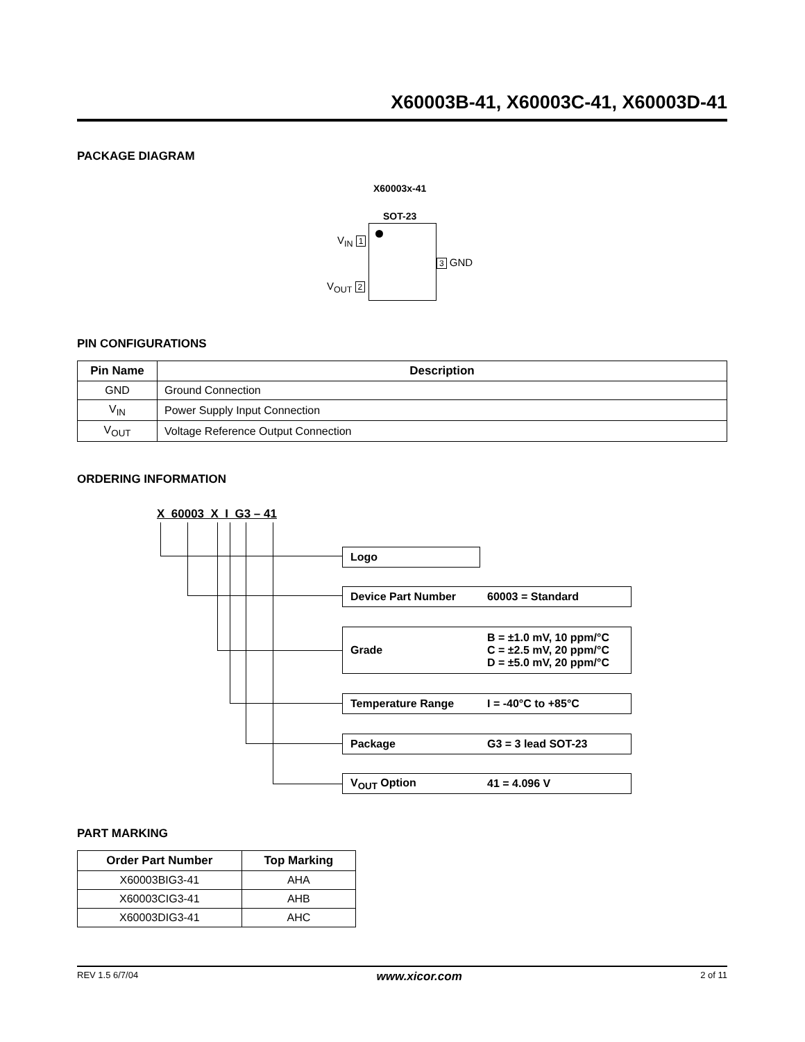X60003B-41, X60003C-41, X60003D-41
PACKAGE DIAGRAM
X60003x-41
SOT-23
V<sub>IN</sub> 1
V<sub>OUT</sub> 2
3 GND
PIN CONFIGURATIONS
| Pin Name | Description |
| --- | --- |
| GND | Ground Connection |
| V<sub>IN</sub> | Power Supply Input Connection |
| V<sub>OUT</sub> | Voltage Reference Output Connection |
ORDERING INFORMATION
X 60003 X I G3 – 41
Logo
Device Part Number 60003 = Standard
Grade B = ±1.0 mV, 10 ppm/°C
C = ±2.5 mV, 20 ppm/°C
D = ±5.0 mV, 20 ppm/°C
Temperature Range I = -40°C to +85°C
Package G3 = 3 lead SOT-23
V<sub>OUT</sub> Option 41 = 4.096 V
PART MARKING
| Order Part Number | Top Marking |
| --- | --- |
| X60003BIG3-41 | AHA |
| X60003CIG3-41 | AHB |
| X60003DIG3-41 | AHC |
REV 1.5 6/7/04 www.xicor.com 2 of 11